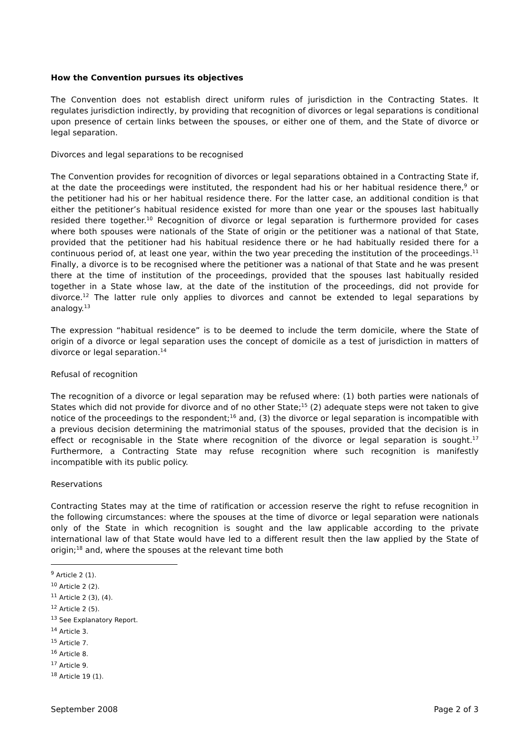How the Convention pursues its objectives
The Convention does not establish direct uniform rules of jurisdiction in the Contracting States. It regulates jurisdiction indirectly, by providing that recognition of divorces or legal separations is conditional upon presence of certain links between the spouses, or either one of them, and the State of divorce or legal separation.
Divorces and legal separations to be recognised
The Convention provides for recognition of divorces or legal separations obtained in a Contracting State if, at the date the proceedings were instituted, the respondent had his or her habitual residence there,<sup>9</sup> or the petitioner had his or her habitual residence there. For the latter case, an additional condition is that either the petitioner’s habitual residence existed for more than one year or the spouses last habitually resided there together.<sup>10</sup> Recognition of divorce or legal separation is furthermore provided for cases where both spouses were nationals of the State of origin or the petitioner was a national of that State, provided that the petitioner had his habitual residence there or he had habitually resided there for a continuous period of, at least one year, within the two year preceding the institution of the proceedings.<sup>11</sup> Finally, a divorce is to be recognised where the petitioner was a national of that State and he was present there at the time of institution of the proceedings, provided that the spouses last habitually resided together in a State whose law, at the date of the institution of the proceedings, did not provide for divorce.<sup>12</sup> The latter rule only applies to divorces and cannot be extended to legal separations by analogy.<sup>13</sup>
The expression “habitual residence” is to be deemed to include the term domicile, where the State of origin of a divorce or legal separation uses the concept of domicile as a test of jurisdiction in matters of divorce or legal separation.<sup>14</sup>
Refusal of recognition
The recognition of a divorce or legal separation may be refused where: (1) both parties were nationals of States which did not provide for divorce and of no other State;<sup>15</sup> (2) adequate steps were not taken to give notice of the proceedings to the respondent;<sup>16</sup> and, (3) the divorce or legal separation is incompatible with a previous decision determining the matrimonial status of the spouses, provided that the decision is in effect or recognisable in the State where recognition of the divorce or legal separation is sought.<sup>17</sup> Furthermore, a Contracting State may refuse recognition where such recognition is manifestly incompatible with its public policy.
Reservations
Contracting States may at the time of ratification or accession reserve the right to refuse recognition in the following circumstances: where the spouses at the time of divorce or legal separation were nationals only of the State in which recognition is sought and the law applicable according to the private international law of that State would have led to a different result then the law applied by the State of origin;<sup>18</sup> and, where the spouses at the relevant time both
<sup>9</sup> Article 2 (1).
<sup>10</sup> Article 2 (2).
<sup>11</sup> Article 2 (3), (4).
<sup>12</sup> Article 2 (5).
<sup>13</sup> See Explanatory Report.
<sup>14</sup> Article 3.
<sup>15</sup> Article 7.
<sup>16</sup> Article 8.
<sup>17</sup> Article 9.
<sup>18</sup> Article 19 (1).
September 2008 Page 2 of 3